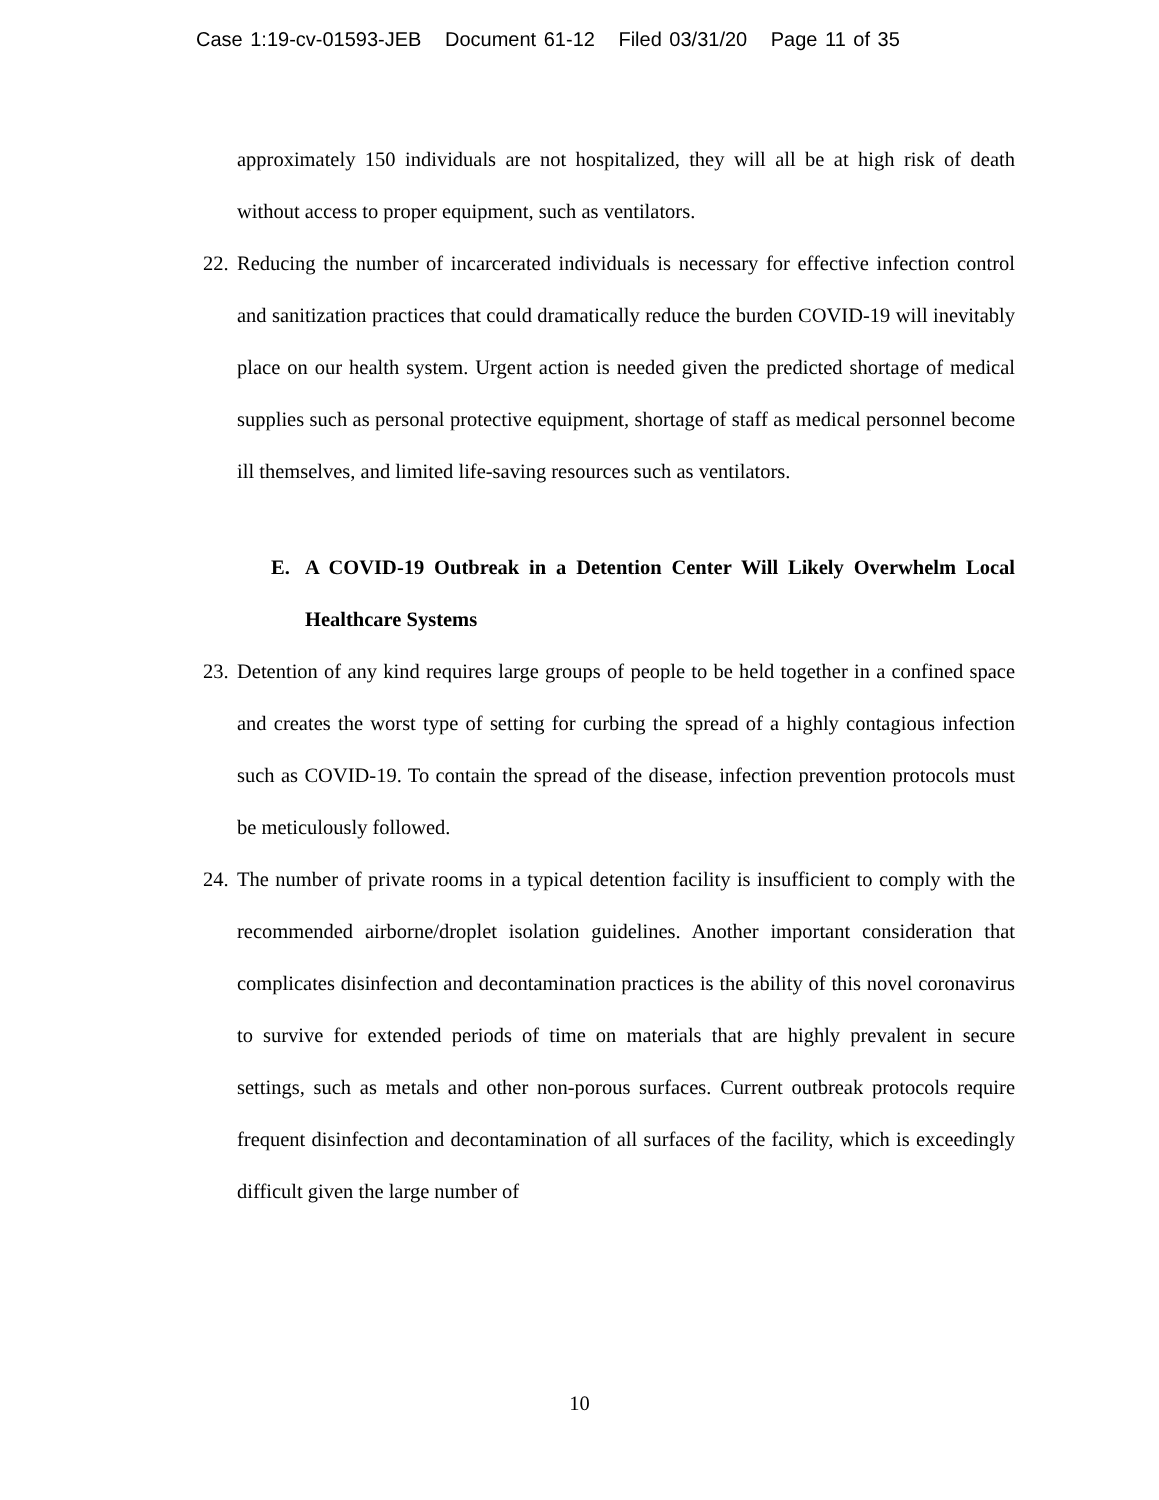Case 1:19-cv-01593-JEB Document 61-12 Filed 03/31/20 Page 11 of 35
approximately 150 individuals are not hospitalized, they will all be at high risk of death without access to proper equipment, such as ventilators.
22.
Reducing the number of incarcerated individuals is necessary for effective infection control and sanitization practices that could dramatically reduce the burden COVID-19 will inevitably place on our health system. Urgent action is needed given the predicted shortage of medical supplies such as personal protective equipment, shortage of staff as medical personnel become ill themselves, and limited life-saving resources such as ventilators.
E. A COVID-19 Outbreak in a Detention Center Will Likely Overwhelm Local Healthcare Systems
23.
Detention of any kind requires large groups of people to be held together in a confined space and creates the worst type of setting for curbing the spread of a highly contagious infection such as COVID-19. To contain the spread of the disease, infection prevention protocols must be meticulously followed.
24.
The number of private rooms in a typical detention facility is insufficient to comply with the recommended airborne/droplet isolation guidelines. Another important consideration that complicates disinfection and decontamination practices is the ability of this novel coronavirus to survive for extended periods of time on materials that are highly prevalent in secure settings, such as metals and other non-porous surfaces. Current outbreak protocols require frequent disinfection and decontamination of all surfaces of the facility, which is exceedingly difficult given the large number of
10